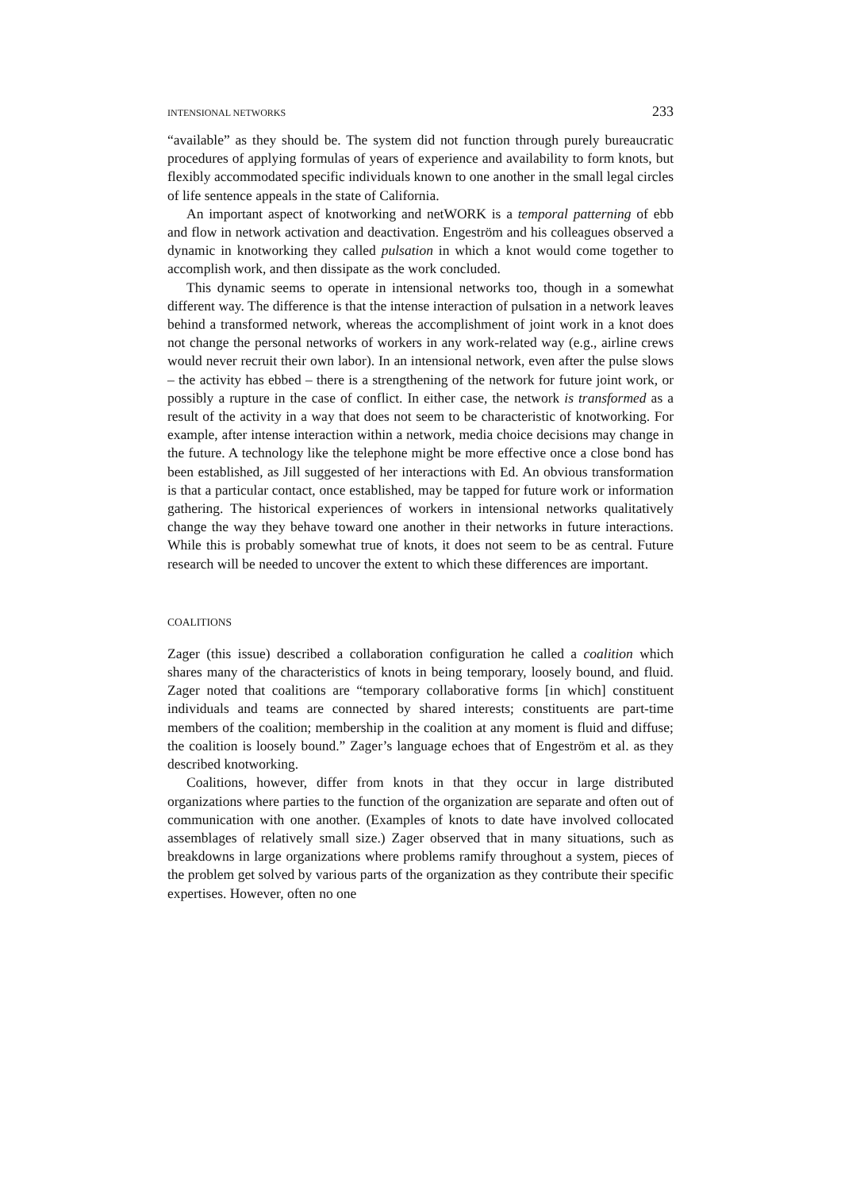INTENSIONAL NETWORKS 233
“available” as they should be. The system did not function through purely bureaucratic procedures of applying formulas of years of experience and availability to form knots, but flexibly accommodated specific individuals known to one another in the small legal circles of life sentence appeals in the state of California.
An important aspect of knotworking and netWORK is a temporal patterning of ebb and flow in network activation and deactivation. Engeström and his colleagues observed a dynamic in knotworking they called pulsation in which a knot would come together to accomplish work, and then dissipate as the work concluded.
This dynamic seems to operate in intensional networks too, though in a somewhat different way. The difference is that the intense interaction of pulsation in a network leaves behind a transformed network, whereas the accomplishment of joint work in a knot does not change the personal networks of workers in any work-related way (e.g., airline crews would never recruit their own labor). In an intensional network, even after the pulse slows – the activity has ebbed – there is a strengthening of the network for future joint work, or possibly a rupture in the case of conflict. In either case, the network is transformed as a result of the activity in a way that does not seem to be characteristic of knotworking. For example, after intense interaction within a network, media choice decisions may change in the future. A technology like the telephone might be more effective once a close bond has been established, as Jill suggested of her interactions with Ed. An obvious transformation is that a particular contact, once established, may be tapped for future work or information gathering. The historical experiences of workers in intensional networks qualitatively change the way they behave toward one another in their networks in future interactions. While this is probably somewhat true of knots, it does not seem to be as central. Future research will be needed to uncover the extent to which these differences are important.
COALITIONS
Zager (this issue) described a collaboration configuration he called a coalition which shares many of the characteristics of knots in being temporary, loosely bound, and fluid. Zager noted that coalitions are “temporary collaborative forms [in which] constituent individuals and teams are connected by shared interests; constituents are part-time members of the coalition; membership in the coalition at any moment is fluid and diffuse; the coalition is loosely bound.” Zager’s language echoes that of Engeström et al. as they described knotworking.
Coalitions, however, differ from knots in that they occur in large distributed organizations where parties to the function of the organization are separate and often out of communication with one another. (Examples of knots to date have involved collocated assemblages of relatively small size.) Zager observed that in many situations, such as breakdowns in large organizations where problems ramify throughout a system, pieces of the problem get solved by various parts of the organization as they contribute their specific expertises. However, often no one